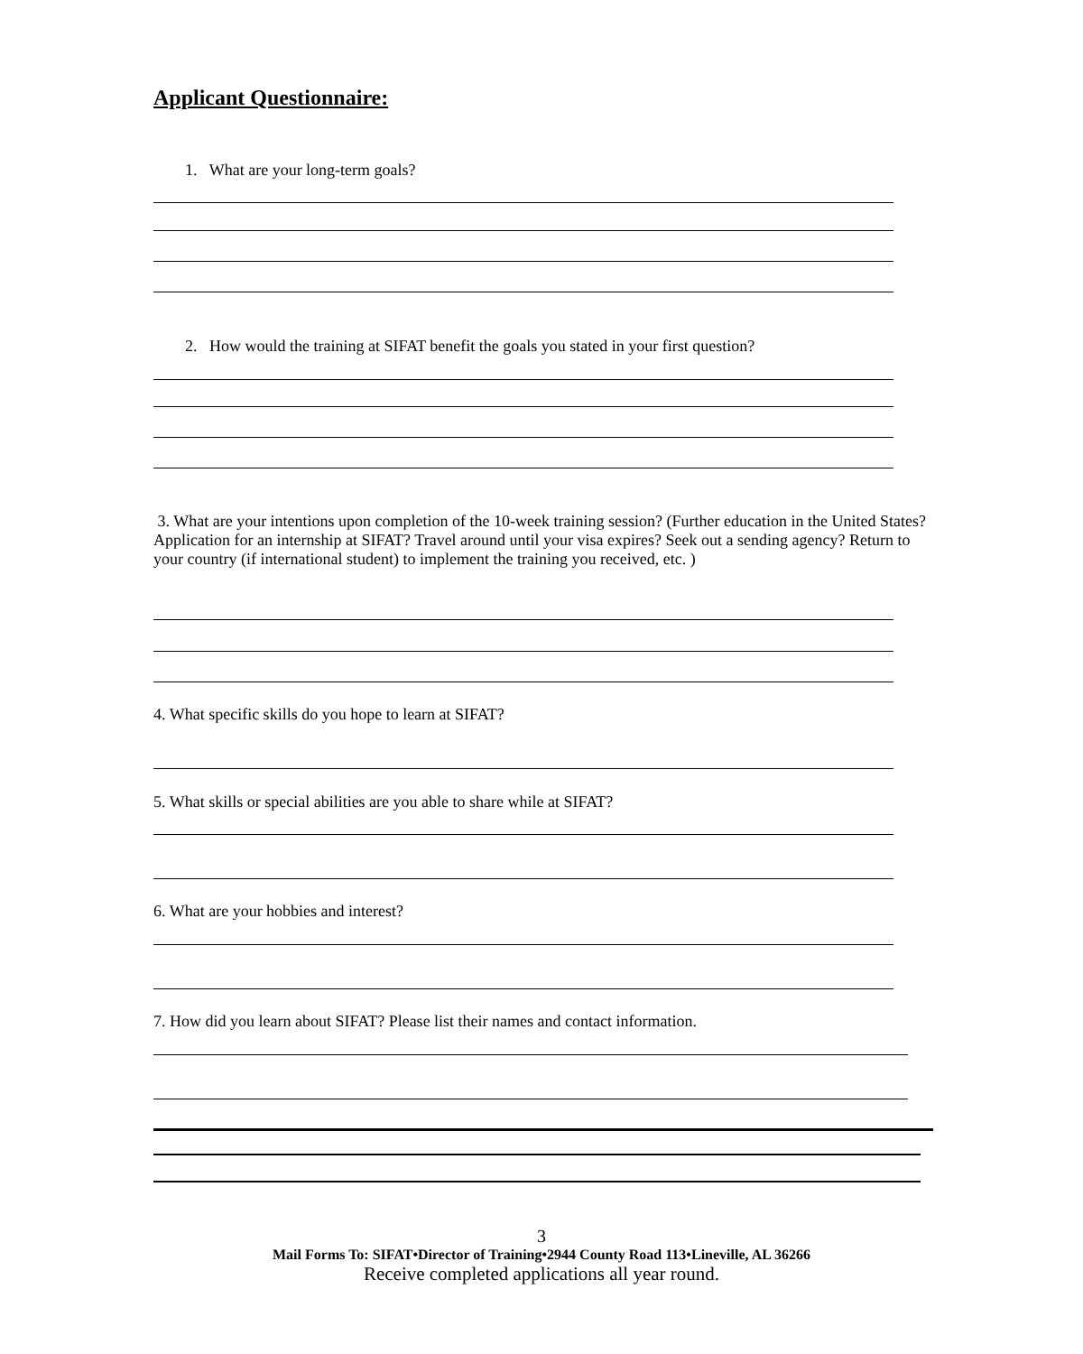Applicant Questionnaire:
1. What are your long-term goals?
2. How would the training at SIFAT benefit the goals you stated in your first question?
3. What are your intentions upon completion of the 10-week training session? (Further education in the United States? Application for an internship at SIFAT? Travel around until your visa expires? Seek out a sending agency? Return to your country (if international student) to implement the training you received, etc. )
4. What specific skills do you hope to learn at SIFAT?
5. What skills or special abilities are you able to share while at SIFAT?
6. What are your hobbies and interest?
7. How did you learn about SIFAT? Please list their names and contact information.
3
Mail Forms To: SIFAT•Director of Training•2944 County Road 113•Lineville, AL 36266
Receive completed applications all year round.